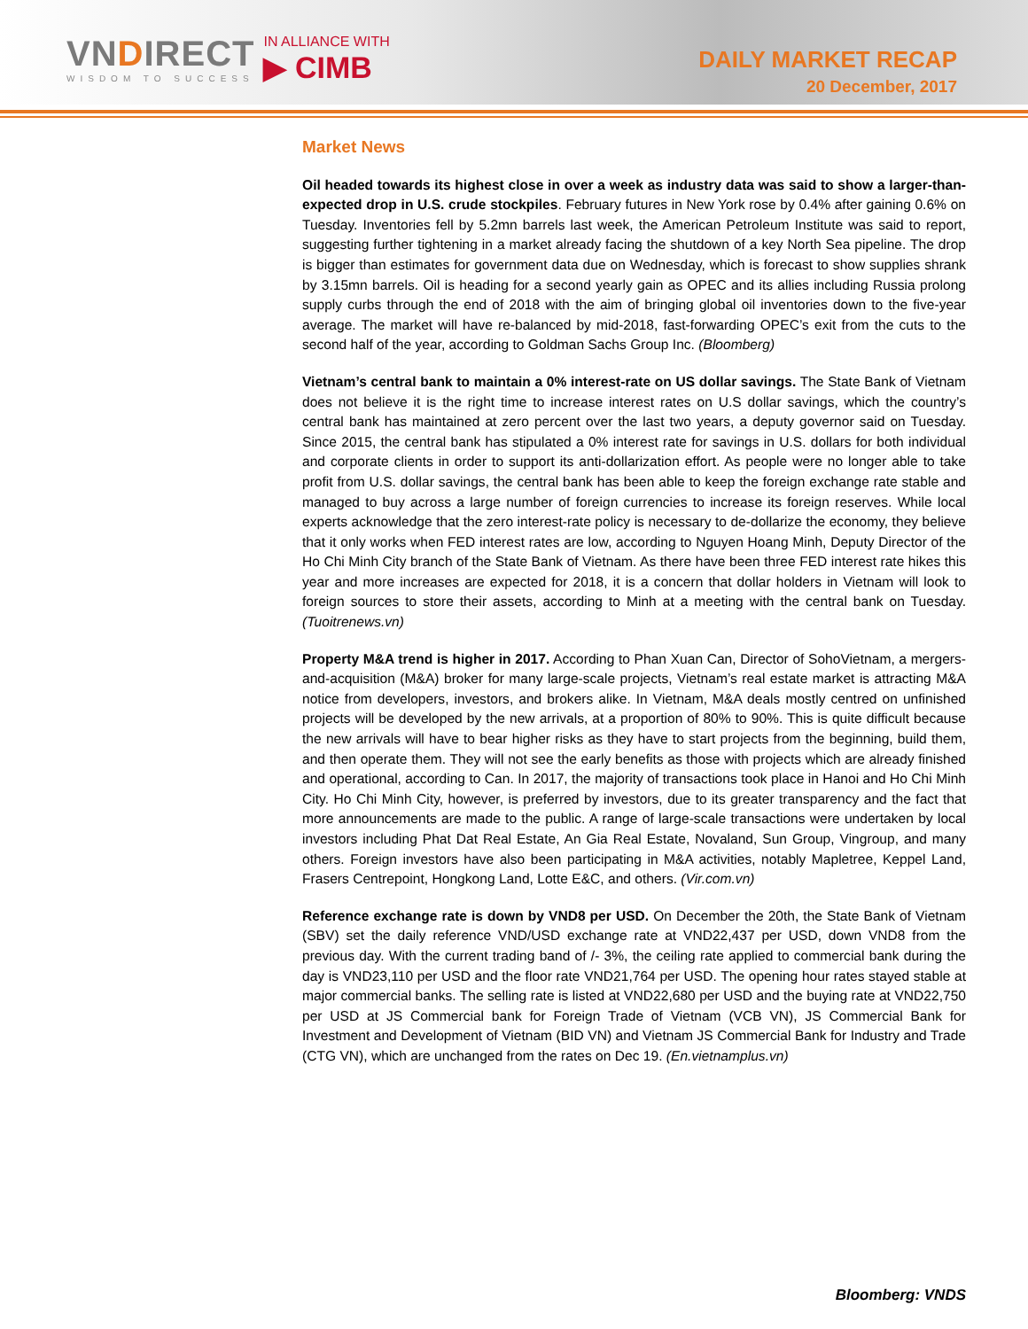VNDIRECT
WISDOM TO SUCCESS
IN ALLIANCE WITH
▶ CIMB
DAILY MARKET RECAP
20 December, 2017
Market News
Oil headed towards its highest close in over a week as industry data was said to show a larger-than-expected drop in U.S. crude stockpiles. February futures in New York rose by 0.4% after gaining 0.6% on Tuesday. Inventories fell by 5.2mn barrels last week, the American Petroleum Institute was said to report, suggesting further tightening in a market already facing the shutdown of a key North Sea pipeline. The drop is bigger than estimates for government data due on Wednesday, which is forecast to show supplies shrank by 3.15mn barrels. Oil is heading for a second yearly gain as OPEC and its allies including Russia prolong supply curbs through the end of 2018 with the aim of bringing global oil inventories down to the five-year average. The market will have re-balanced by mid-2018, fast-forwarding OPEC’s exit from the cuts to the second half of the year, according to Goldman Sachs Group Inc. (Bloomberg)
Vietnam’s central bank to maintain a 0% interest-rate on US dollar savings. The State Bank of Vietnam does not believe it is the right time to increase interest rates on U.S dollar savings, which the country’s central bank has maintained at zero percent over the last two years, a deputy governor said on Tuesday. Since 2015, the central bank has stipulated a 0% interest rate for savings in U.S. dollars for both individual and corporate clients in order to support its anti-dollarization effort. As people were no longer able to take profit from U.S. dollar savings, the central bank has been able to keep the foreign exchange rate stable and managed to buy across a large number of foreign currencies to increase its foreign reserves. While local experts acknowledge that the zero interest-rate policy is necessary to de-dollarize the economy, they believe that it only works when FED interest rates are low, according to Nguyen Hoang Minh, Deputy Director of the Ho Chi Minh City branch of the State Bank of Vietnam. As there have been three FED interest rate hikes this year and more increases are expected for 2018, it is a concern that dollar holders in Vietnam will look to foreign sources to store their assets, according to Minh at a meeting with the central bank on Tuesday. (Tuoitrenews.vn)
Property M&A trend is higher in 2017. According to Phan Xuan Can, Director of SohoVietnam, a mergers-and-acquisition (M&A) broker for many large-scale projects, Vietnam’s real estate market is attracting M&A notice from developers, investors, and brokers alike. In Vietnam, M&A deals mostly centred on unfinished projects will be developed by the new arrivals, at a proportion of 80% to 90%. This is quite difficult because the new arrivals will have to bear higher risks as they have to start projects from the beginning, build them, and then operate them. They will not see the early benefits as those with projects which are already finished and operational, according to Can. In 2017, the majority of transactions took place in Hanoi and Ho Chi Minh City. Ho Chi Minh City, however, is preferred by investors, due to its greater transparency and the fact that more announcements are made to the public. A range of large-scale transactions were undertaken by local investors including Phat Dat Real Estate, An Gia Real Estate, Novaland, Sun Group, Vingroup, and many others. Foreign investors have also been participating in M&A activities, notably Mapletree, Keppel Land, Frasers Centrepoint, Hongkong Land, Lotte E&C, and others. (Vir.com.vn)
Reference exchange rate is down by VND8 per USD. On December the 20th, the State Bank of Vietnam (SBV) set the daily reference VND/USD exchange rate at VND22,437 per USD, down VND8 from the previous day. With the current trading band of /- 3%, the ceiling rate applied to commercial bank during the day is VND23,110 per USD and the floor rate VND21,764 per USD. The opening hour rates stayed stable at major commercial banks. The selling rate is listed at VND22,680 per USD and the buying rate at VND22,750 per USD at JS Commercial bank for Foreign Trade of Vietnam (VCB VN), JS Commercial Bank for Investment and Development of Vietnam (BID VN) and Vietnam JS Commercial Bank for Industry and Trade (CTG VN), which are unchanged from the rates on Dec 19. (En.vietnamplus.vn)
Bloomberg: VNDS